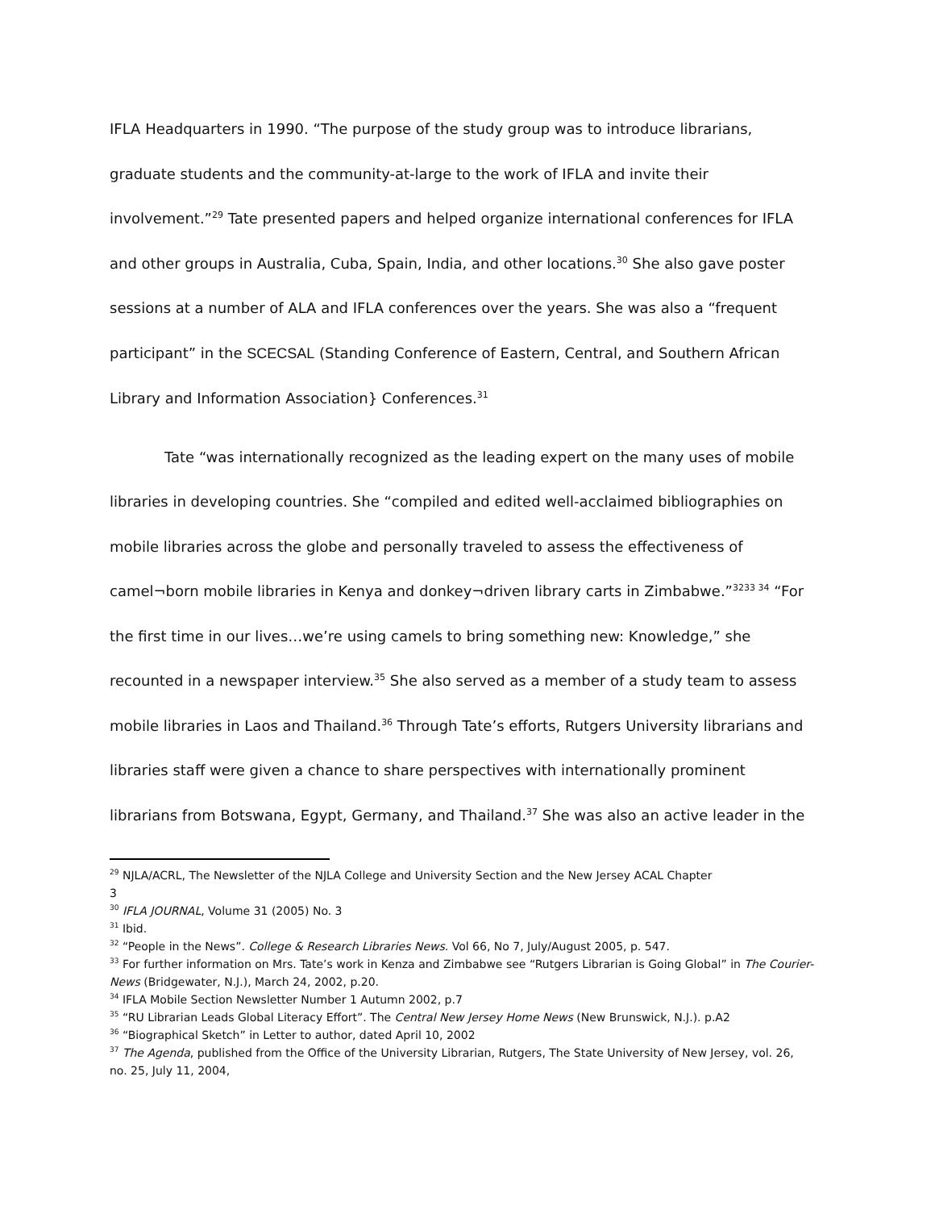IFLA Headquarters in 1990. “The purpose of the study group was to introduce librarians, graduate students and the community-at-large to the work of IFLA and invite their involvement.”<sup>29</sup> Tate presented papers and helped organize international conferences for IFLA and other groups in Australia, Cuba, Spain, India, and other locations.<sup>30</sup> She also gave poster sessions at a number of ALA and IFLA conferences over the years. She was also a “frequent participant” in the SCECSAL (Standing Conference of Eastern, Central, and Southern African Library and Information Association} Conferences.<sup>31</sup>
Tate “was internationally recognized as the leading expert on the many uses of mobile libraries in developing countries. She “compiled and edited well-acclaimed bibliographies on mobile libraries across the globe and personally traveled to assess the effectiveness of camel¬born mobile libraries in Kenya and donkey¬driven library carts in Zimbabwe.”<sup>3233 34</sup> “For the first time in our lives…we’re using camels to bring something new: Knowledge,” she recounted in a newspaper interview.<sup>35</sup> She also served as a member of a study team to assess mobile libraries in Laos and Thailand.<sup>36</sup> Through Tate’s efforts, Rutgers University librarians and libraries staff were given a chance to share perspectives with internationally prominent librarians from Botswana, Egypt, Germany, and Thailand.<sup>37</sup> She was also an active leader in the
<sup>29</sup> NJLA/ACRL, The Newsletter of the NJLA College and University Section and the New Jersey ACAL Chapter
3
<sup>30</sup> IFLA JOURNAL, Volume 31 (2005) No. 3
<sup>31</sup> Ibid.
<sup>32</sup> “People in the News”. College & Research Libraries News. Vol 66, No 7, July/August 2005, p. 547.
<sup>33</sup> For further information on Mrs. Tate’s work in Kenza and Zimbabwe see “Rutgers Librarian is Going Global” in The Courier-News (Bridgewater, N.J.), March 24, 2002, p.20.
<sup>34</sup> IFLA Mobile Section Newsletter Number 1 Autumn 2002, p.7
<sup>35</sup> “RU Librarian Leads Global Literacy Effort”. The Central New Jersey Home News (New Brunswick, N.J.). p.A2
<sup>36</sup> “Biographical Sketch” in Letter to author, dated April 10, 2002
<sup>37</sup> The Agenda, published from the Office of the University Librarian, Rutgers, The State University of New Jersey, vol. 26, no. 25, July 11, 2004,